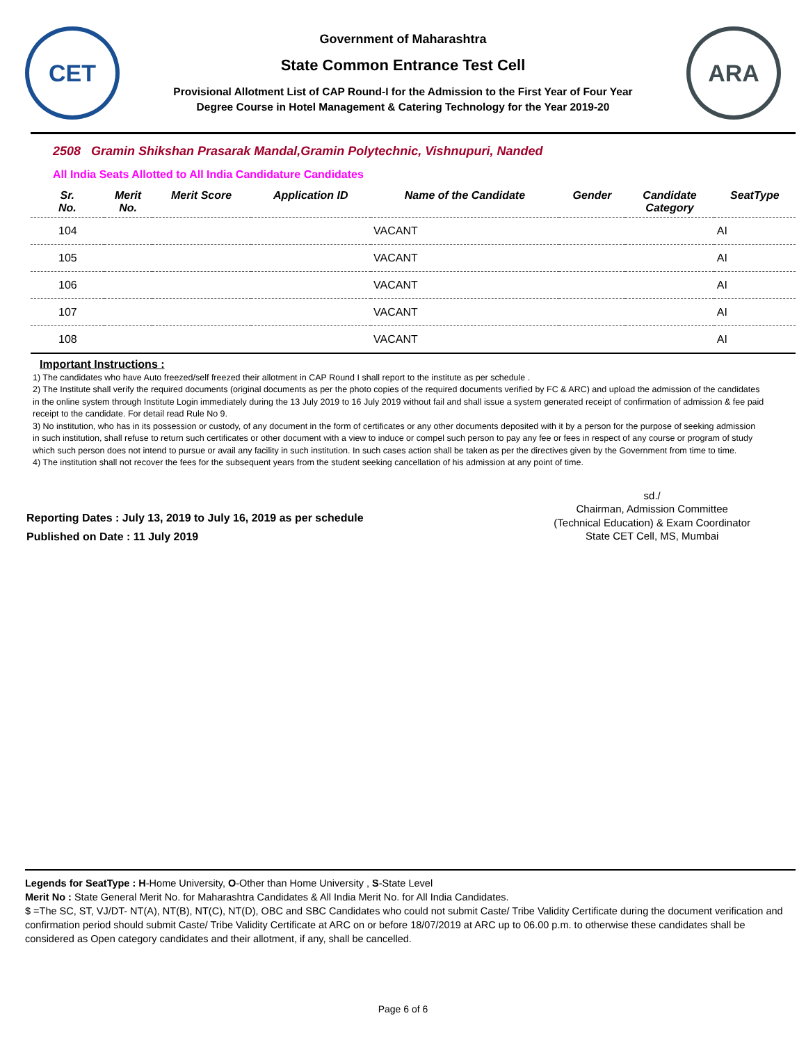CET
Government of Maharashtra
State Common Entrance Test Cell
Provisional Allotment List of CAP Round-I for the Admission to the First Year of Four Year
Degree Course in Hotel Management & Catering Technology for the Year 2019-20
ARA
2508 Gramin Shikshan Prasarak Mandal,Gramin Polytechnic, Vishnupuri, Nanded
All India Seats Allotted to All India Candidature Candidates
| Sr. No. | Merit No. | Merit Score | Application ID | Name of the Candidate | Gender | Candidate Category | SeatType |
| --- | --- | --- | --- | --- | --- | --- | --- |
| 104 | | | | VACANT | | | AI |
| 105 | | | | VACANT | | | AI |
| 106 | | | | VACANT | | | AI |
| 107 | | | | VACANT | | | AI |
| 108 | | | | VACANT | | | AI |
Important Instructions :
1) The candidates who have Auto freezed/self freezed their allotment in CAP Round I shall report to the institute as per schedule .
2) The Institute shall verify the required documents (original documents as per the photo copies of the required documents verified by FC & ARC) and upload the admission of the candidates in the online system through Institute Login immediately during the 13 July 2019 to 16 July 2019 without fail and shall issue a system generated receipt of confirmation of admission & fee paid receipt to the candidate. For detail read Rule No 9.
3) No institution, who has in its possession or custody, of any document in the form of certificates or any other documents deposited with it by a person for the purpose of seeking admission in such institution, shall refuse to return such certificates or other document with a view to induce or compel such person to pay any fee or fees in respect of any course or program of study which such person does not intend to pursue or avail any facility in such institution. In such cases action shall be taken as per the directives given by the Government from time to time.
4) The institution shall not recover the fees for the subsequent years from the student seeking cancellation of his admission at any point of time.
Reporting Dates : July 13, 2019 to July 16, 2019 as per schedule
Published on Date : 11 July 2019
sd./
Chairman, Admission Committee
(Technical Education) & Exam Coordinator
State CET Cell, MS, Mumbai
Legends for SeatType : H-Home University, O-Other than Home University , S-State Level
Merit No : State General Merit No. for Maharashtra Candidates & All India Merit No. for All India Candidates.
$ =The SC, ST, VJ/DT- NT(A), NT(B), NT(C), NT(D), OBC and SBC Candidates who could not submit Caste/ Tribe Validity Certificate during the document verification and confirmation period should submit Caste/ Tribe Validity Certificate at ARC on or before 18/07/2019 at ARC up to 06.00 p.m. to otherwise these candidates shall be considered as Open category candidates and their allotment, if any, shall be cancelled.
Page 6 of 6